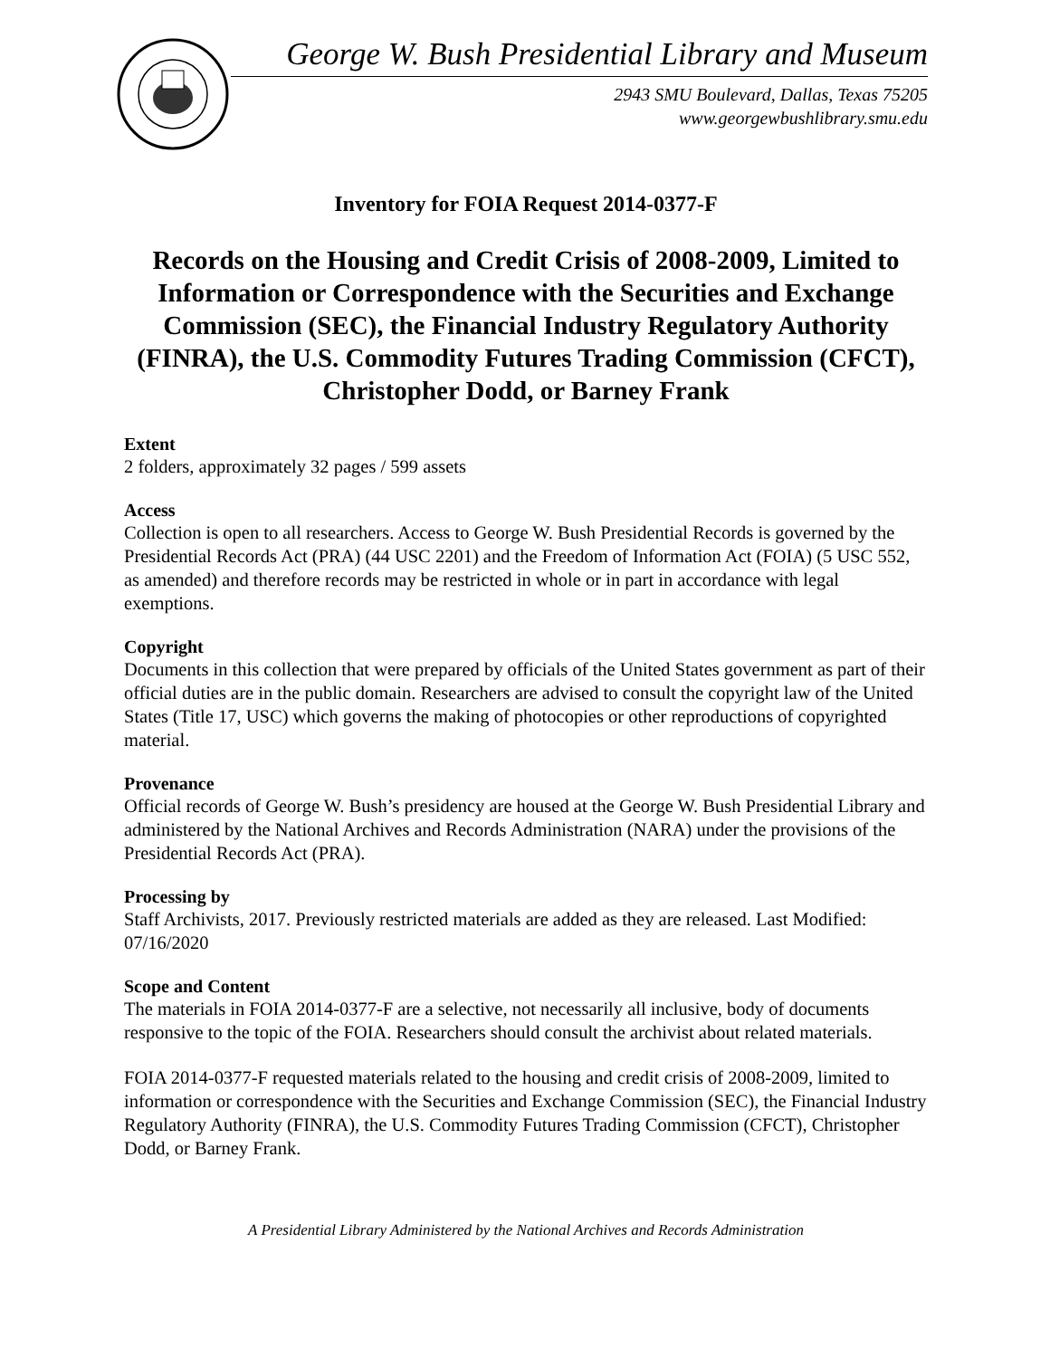George W. Bush Presidential Library and Museum
2943 SMU Boulevard, Dallas, Texas 75205
www.georgewbushlibrary.smu.edu
Inventory for FOIA Request 2014-0377-F
Records on the Housing and Credit Crisis of 2008-2009, Limited to Information or Correspondence with the Securities and Exchange Commission (SEC), the Financial Industry Regulatory Authority (FINRA), the U.S. Commodity Futures Trading Commission (CFCT), Christopher Dodd, or Barney Frank
Extent
2 folders, approximately 32 pages / 599 assets
Access
Collection is open to all researchers. Access to George W. Bush Presidential Records is governed by the Presidential Records Act (PRA) (44 USC 2201) and the Freedom of Information Act (FOIA) (5 USC 552, as amended) and therefore records may be restricted in whole or in part in accordance with legal exemptions.
Copyright
Documents in this collection that were prepared by officials of the United States government as part of their official duties are in the public domain. Researchers are advised to consult the copyright law of the United States (Title 17, USC) which governs the making of photocopies or other reproductions of copyrighted material.
Provenance
Official records of George W. Bush’s presidency are housed at the George W. Bush Presidential Library and administered by the National Archives and Records Administration (NARA) under the provisions of the Presidential Records Act (PRA).
Processing by
Staff Archivists, 2017. Previously restricted materials are added as they are released. Last Modified: 07/16/2020
Scope and Content
The materials in FOIA 2014-0377-F are a selective, not necessarily all inclusive, body of documents responsive to the topic of the FOIA. Researchers should consult the archivist about related materials.
FOIA 2014-0377-F requested materials related to the housing and credit crisis of 2008-2009, limited to information or correspondence with the Securities and Exchange Commission (SEC), the Financial Industry Regulatory Authority (FINRA), the U.S. Commodity Futures Trading Commission (CFCT), Christopher Dodd, or Barney Frank.
A Presidential Library Administered by the National Archives and Records Administration